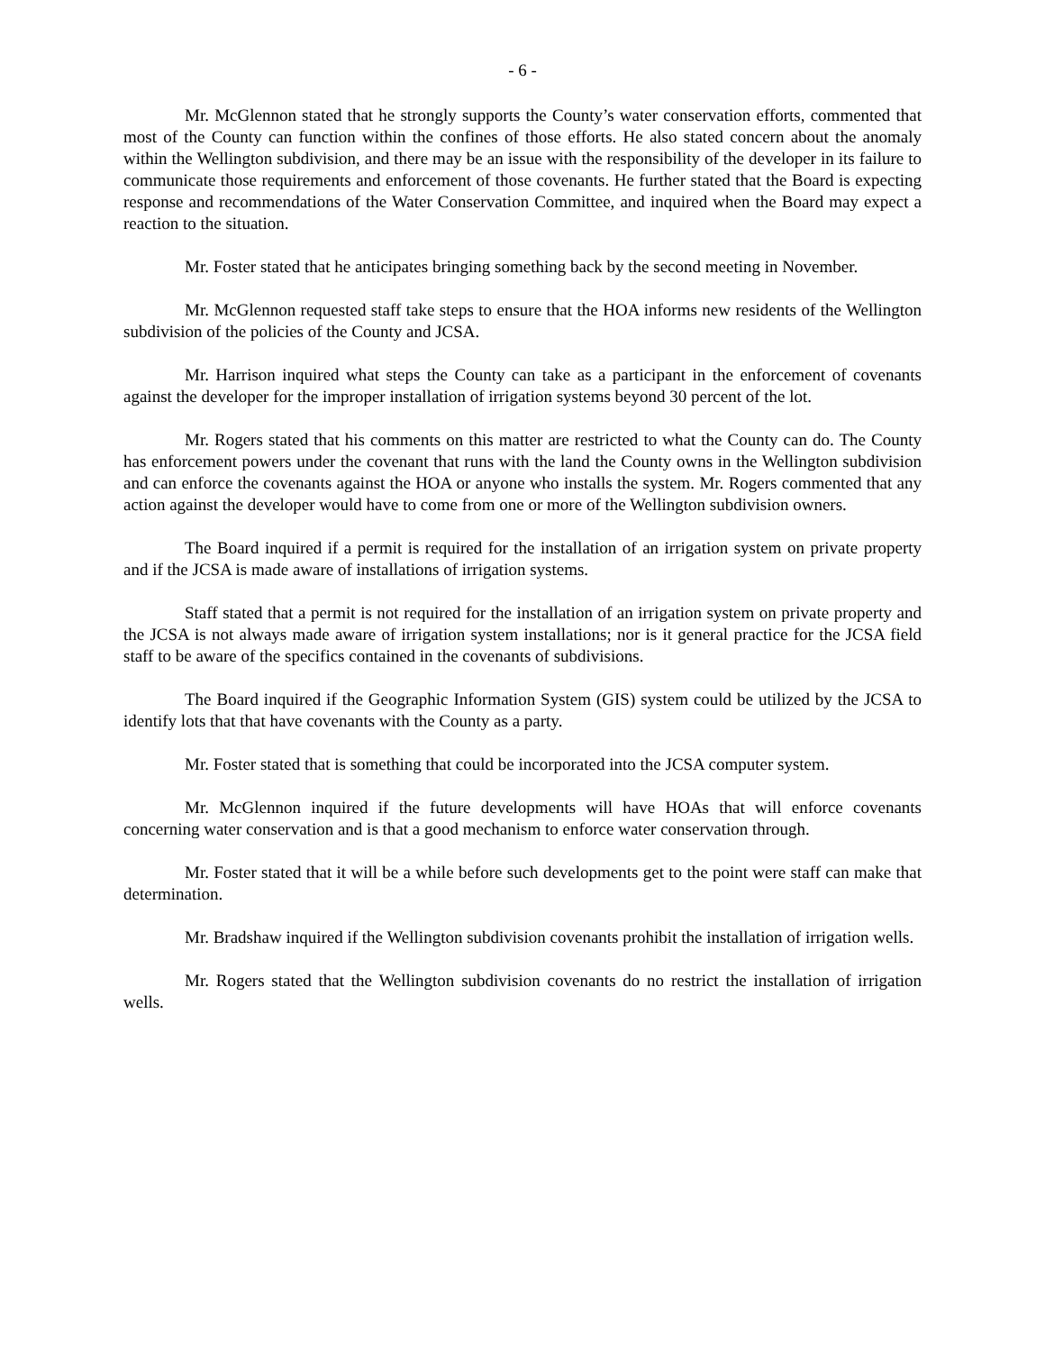- 6 -
Mr. McGlennon stated that he strongly supports the County’s water conservation efforts, commented that most of the County can function within the confines of those efforts. He also stated concern about the anomaly within the Wellington subdivision, and there may be an issue with the responsibility of the developer in its failure to communicate those requirements and enforcement of those covenants. He further stated that the Board is expecting response and recommendations of the Water Conservation Committee, and inquired when the Board may expect a reaction to the situation.
Mr. Foster stated that he anticipates bringing something back by the second meeting in November.
Mr. McGlennon requested staff take steps to ensure that the HOA informs new residents of the Wellington subdivision of the policies of the County and JCSA.
Mr. Harrison inquired what steps the County can take as a participant in the enforcement of covenants against the developer for the improper installation of irrigation systems beyond 30 percent of the lot.
Mr. Rogers stated that his comments on this matter are restricted to what the County can do. The County has enforcement powers under the covenant that runs with the land the County owns in the Wellington subdivision and can enforce the covenants against the HOA or anyone who installs the system. Mr. Rogers commented that any action against the developer would have to come from one or more of the Wellington subdivision owners.
The Board inquired if a permit is required for the installation of an irrigation system on private property and if the JCSA is made aware of installations of irrigation systems.
Staff stated that a permit is not required for the installation of an irrigation system on private property and the JCSA is not always made aware of irrigation system installations; nor is it general practice for the JCSA field staff to be aware of the specifics contained in the covenants of subdivisions.
The Board inquired if the Geographic Information System (GIS) system could be utilized by the JCSA to identify lots that that have covenants with the County as a party.
Mr. Foster stated that is something that could be incorporated into the JCSA computer system.
Mr. McGlennon inquired if the future developments will have HOAs that will enforce covenants concerning water conservation and is that a good mechanism to enforce water conservation through.
Mr. Foster stated that it will be a while before such developments get to the point were staff can make that determination.
Mr. Bradshaw inquired if the Wellington subdivision covenants prohibit the installation of irrigation wells.
Mr. Rogers stated that the Wellington subdivision covenants do no restrict the installation of irrigation wells.